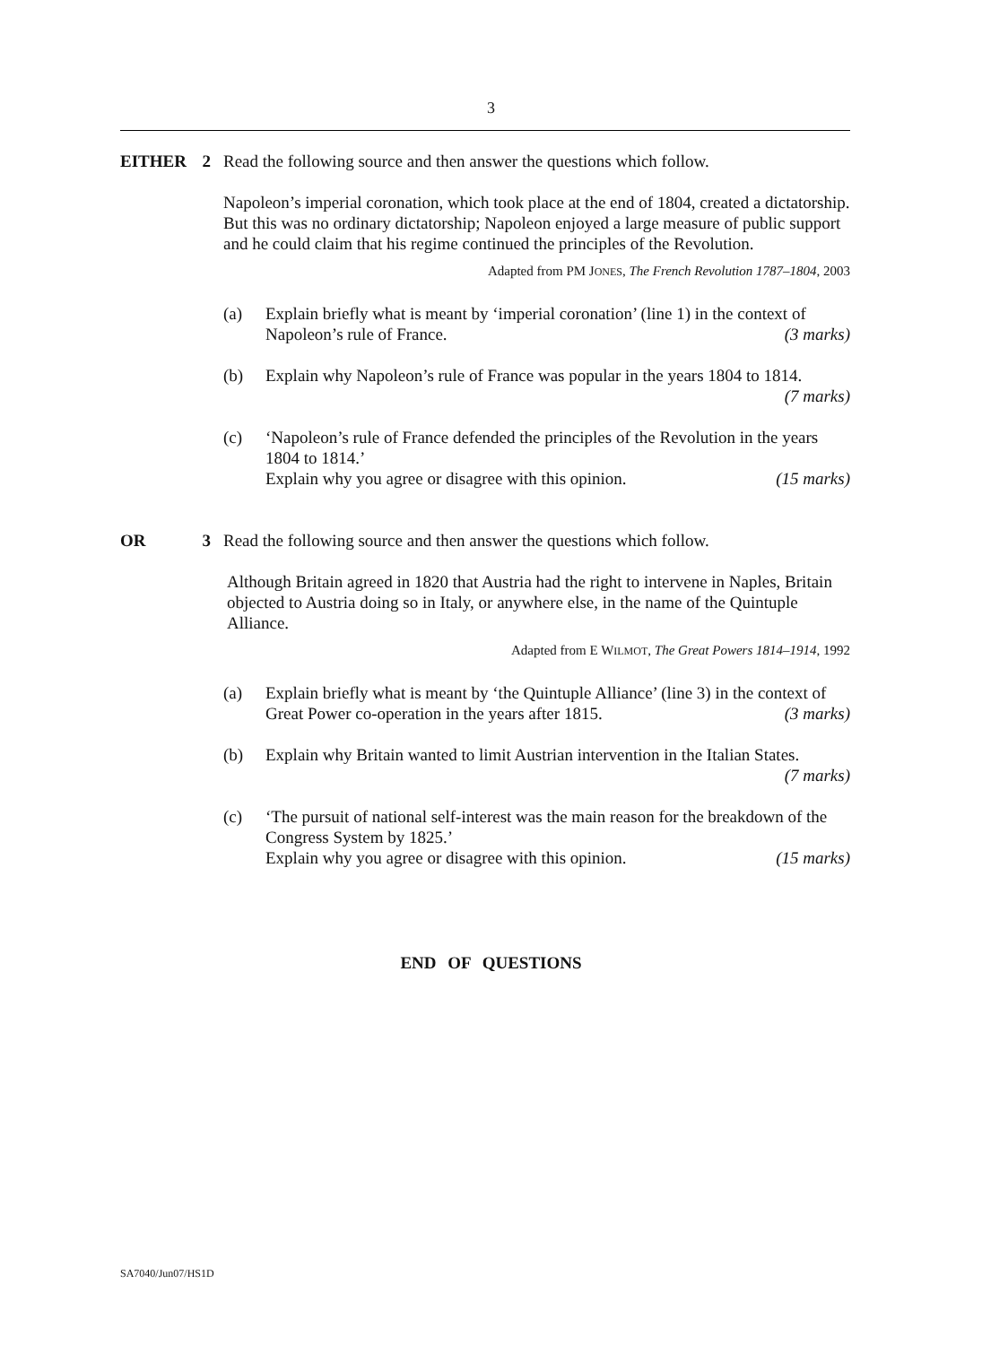3
EITHER 2 Read the following source and then answer the questions which follow.
Napoleon’s imperial coronation, which took place at the end of 1804, created a dictatorship. But this was no ordinary dictatorship; Napoleon enjoyed a large measure of public support and he could claim that his regime continued the principles of the Revolution.
Adapted from PM JONES, The French Revolution 1787–1804, 2003
(a) Explain briefly what is meant by ‘imperial coronation’ (line 1) in the context of Napoleon’s rule of France. (3 marks)
(b) Explain why Napoleon’s rule of France was popular in the years 1804 to 1814. (7 marks)
(c) ‘Napoleon’s rule of France defended the principles of the Revolution in the years 1804 to 1814.’
Explain why you agree or disagree with this opinion. (15 marks)
OR 3 Read the following source and then answer the questions which follow.
Although Britain agreed in 1820 that Austria had the right to intervene in Naples, Britain objected to Austria doing so in Italy, or anywhere else, in the name of the Quintuple Alliance.
Adapted from E WILMOT, The Great Powers 1814–1914, 1992
(a) Explain briefly what is meant by ‘the Quintuple Alliance’ (line 3) in the context of Great Power co-operation in the years after 1815. (3 marks)
(b) Explain why Britain wanted to limit Austrian intervention in the Italian States. (7 marks)
(c) ‘The pursuit of national self-interest was the main reason for the breakdown of the Congress System by 1825.’
Explain why you agree or disagree with this opinion. (15 marks)
END OF QUESTIONS
SA7040/Jun07/HS1D